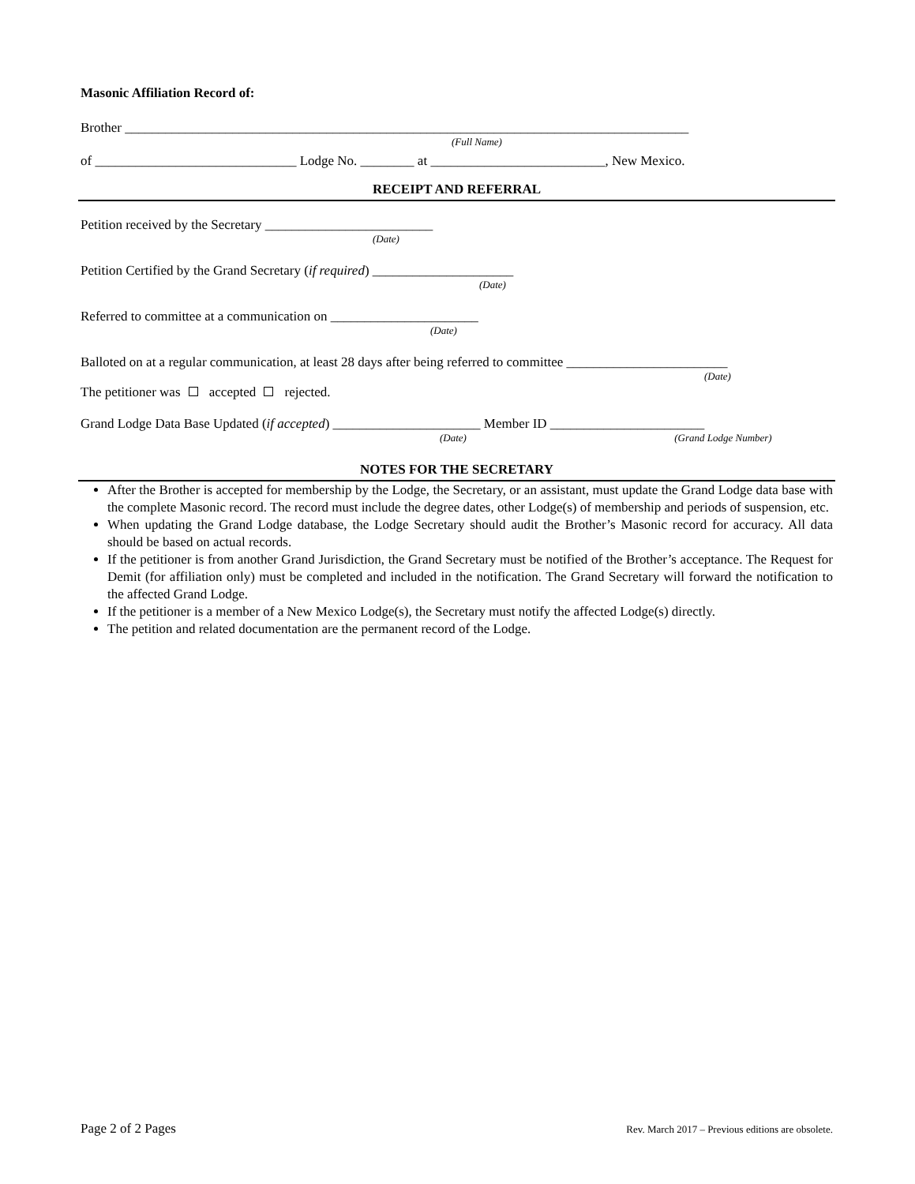Masonic Affiliation Record of:
Brother ____________________________________________________________________________________
(Full Name)
of ______________________________ Lodge No. ________ at __________________________, New Mexico.
RECEIPT AND REFERRAL
Petition received by the Secretary _________________________
(Date)
Petition Certified by the Grand Secretary (if required) _____________________
(Date)
Referred to committee at a communication on ______________________
(Date)
Balloted on at a regular communication, at least 28 days after being referred to committee ________________________
(Date)
The petitioner was accepted rejected.
Grand Lodge Data Base Updated (if accepted) ______________________ Member ID _______________________
(Date) (Grand Lodge Number)
NOTES FOR THE SECRETARY
After the Brother is accepted for membership by the Lodge, the Secretary, or an assistant, must update the Grand Lodge data base with the complete Masonic record. The record must include the degree dates, other Lodge(s) of membership and periods of suspension, etc.
When updating the Grand Lodge database, the Lodge Secretary should audit the Brother’s Masonic record for accuracy. All data should be based on actual records.
If the petitioner is from another Grand Jurisdiction, the Grand Secretary must be notified of the Brother’s acceptance. The Request for Demit (for affiliation only) must be completed and included in the notification. The Grand Secretary will forward the notification to the affected Grand Lodge.
If the petitioner is a member of a New Mexico Lodge(s), the Secretary must notify the affected Lodge(s) directly.
The petition and related documentation are the permanent record of the Lodge.
Page 2 of 2 Pages Rev. March 2017 – Previous editions are obsolete.